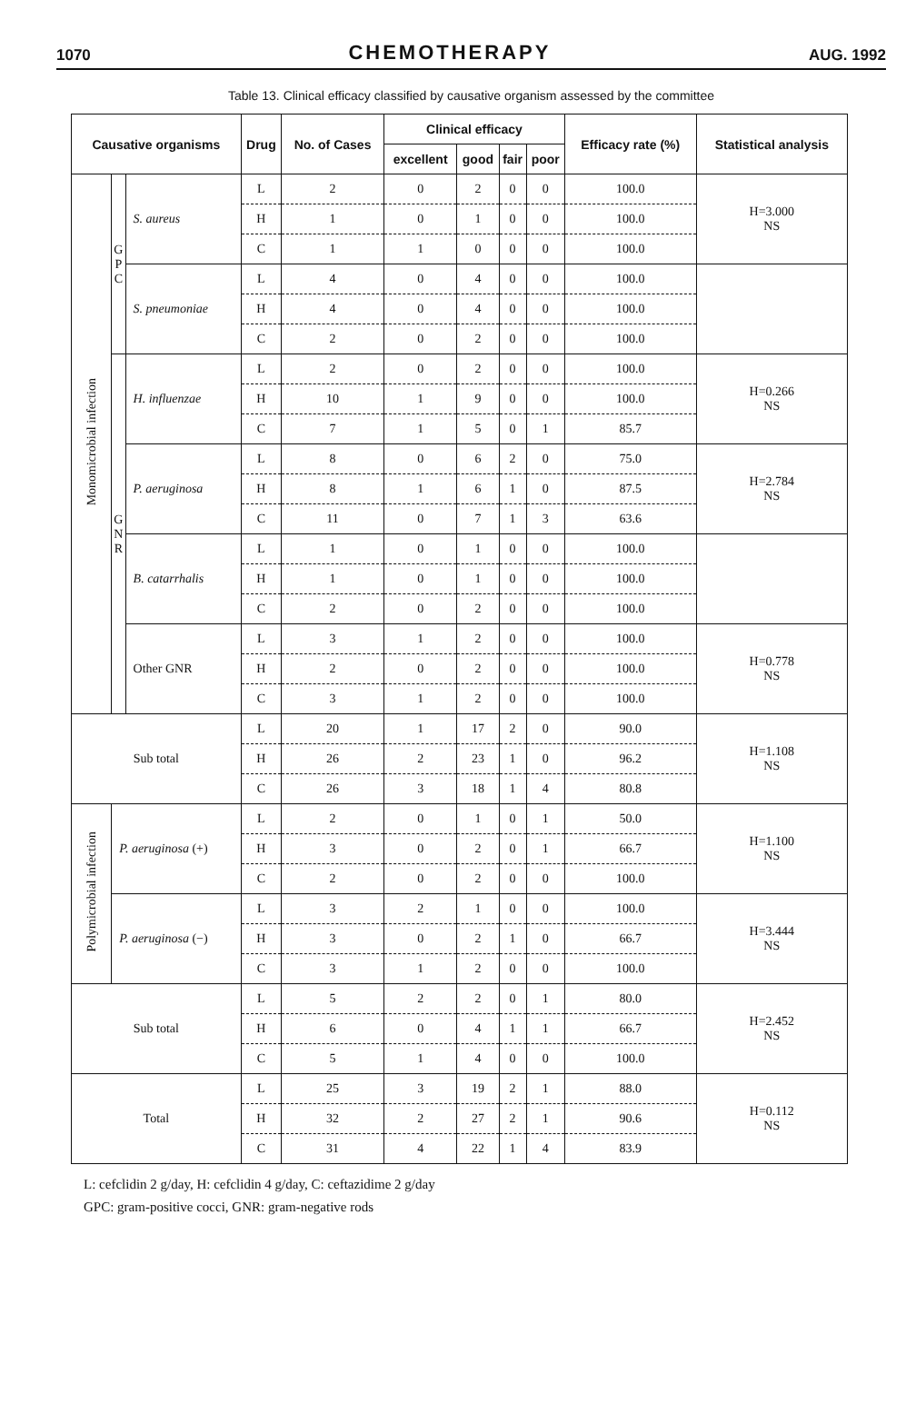1070 CHEMOTHERAPY AUG. 1992
Table 13. Clinical efficacy classified by causative organism assessed by the committee
| Causative organisms | | | Drug | No. of Cases | Clinical efficacy | | | | Efficacy rate (%) | Statistical analysis |
| --- | --- | --- | --- | --- | --- | --- | --- | --- | --- | --- |
| | | | | | excellent | good | fair | poor | | |
| Monomicrobial infection | G P C | S. aureus | L | 2 | 0 | 2 | 0 | 0 | 100.0 | H=3.000 NS |
| | | | H | 1 | 0 | 1 | 0 | 0 | 100.0 | |
| | | | C | 1 | 1 | 0 | 0 | 0 | 100.0 | |
| | | S. pneumoniae | L | 4 | 0 | 4 | 0 | 0 | 100.0 | |
| | | | H | 4 | 0 | 4 | 0 | 0 | 100.0 | |
| | | | C | 2 | 0 | 2 | 0 | 0 | 100.0 | |
| | G N R | H. influenzae | L | 2 | 0 | 2 | 0 | 0 | 100.0 | H=0.266 NS |
| | | | H | 10 | 1 | 9 | 0 | 0 | 100.0 | |
| | | | C | 7 | 1 | 5 | 0 | 1 | 85.7 | |
| | | P. aeruginosa | L | 8 | 0 | 6 | 2 | 0 | 75.0 | H=2.784 NS |
| | | | H | 8 | 1 | 6 | 1 | 0 | 87.5 | |
| | | | C | 11 | 0 | 7 | 1 | 3 | 63.6 | |
| | | B. catarrhalis | L | 1 | 0 | 1 | 0 | 0 | 100.0 | |
| | | | H | 1 | 0 | 1 | 0 | 0 | 100.0 | |
| | | | C | 2 | 0 | 2 | 0 | 0 | 100.0 | |
| | | Other GNR | L | 3 | 1 | 2 | 0 | 0 | 100.0 | H=0.778 NS |
| | | | H | 2 | 0 | 2 | 0 | 0 | 100.0 | |
| | | | C | 3 | 1 | 2 | 0 | 0 | 100.0 | |
| Sub total | | | L | 20 | 1 | 17 | 2 | 0 | 90.0 | H=1.108 NS |
| | | | H | 26 | 2 | 23 | 1 | 0 | 96.2 | |
| | | | C | 26 | 3 | 18 | 1 | 4 | 80.8 | |
| Polymicrobial infection | P. aeruginosa (+) | | L | 2 | 0 | 1 | 0 | 1 | 50.0 | H=1.100 NS |
| | | | H | 3 | 0 | 2 | 0 | 1 | 66.7 | |
| | | | C | 2 | 0 | 2 | 0 | 0 | 100.0 | |
| | P. aeruginosa (−) | | L | 3 | 2 | 1 | 0 | 0 | 100.0 | H=3.444 NS |
| | | | H | 3 | 0 | 2 | 1 | 0 | 66.7 | |
| | | | C | 3 | 1 | 2 | 0 | 0 | 100.0 | |
| Sub total | | | L | 5 | 2 | 2 | 0 | 1 | 80.0 | H=2.452 NS |
| | | | H | 6 | 0 | 4 | 1 | 1 | 66.7 | |
| | | | C | 5 | 1 | 4 | 0 | 0 | 100.0 | |
| Total | | | L | 25 | 3 | 19 | 2 | 1 | 88.0 | H=0.112 NS |
| | | | H | 32 | 2 | 27 | 2 | 1 | 90.6 | |
| | | | C | 31 | 4 | 22 | 1 | 4 | 83.9 | |
L: cefclidin 2 g/day, H: cefclidin 4 g/day, C: ceftazidime 2 g/day
GPC: gram-positive cocci, GNR: gram-negative rods